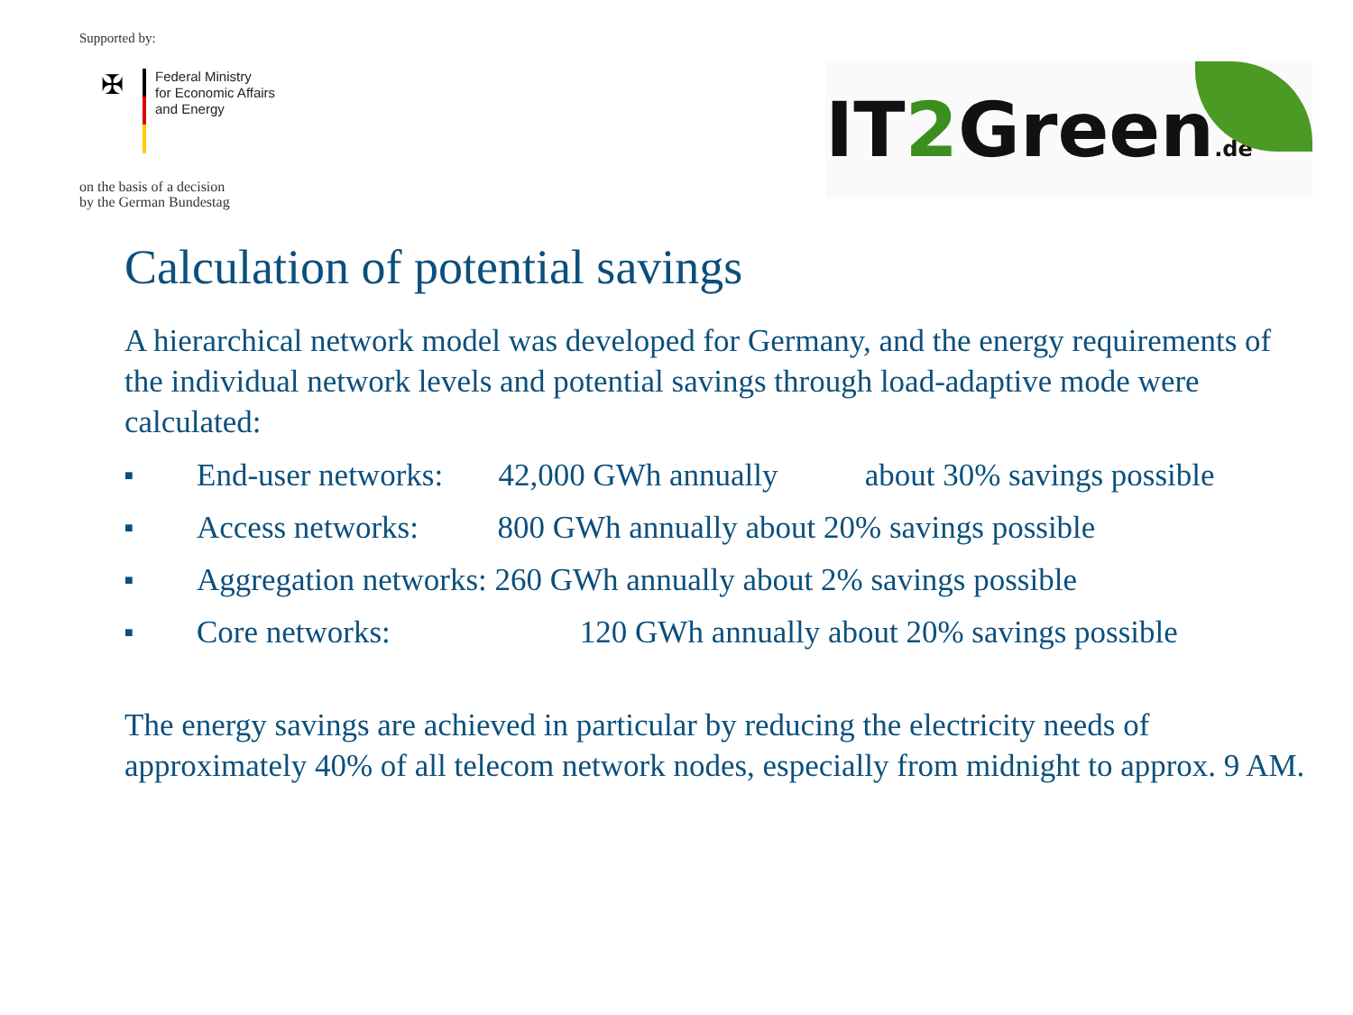Supported by:
✠
Federal Ministry
for Economic Affairs
and Energy
on the basis of a decision
by the German Bundestag
IT2 Green.de
Calculation of potential savings
A hierarchical network model was developed for Germany, and the energy requirements of the individual network levels and potential savings through load-adaptive mode were calculated:
■ End-user networks: 42,000 GWh annually about 30% savings possible
■ Access networks: 800 GWh annually about 20% savings possible
■ Aggregation networks: 260 GWh annually about 2% savings possible
■ Core networks: 120 GWh annually about 20% savings possible
The energy savings are achieved in particular by reducing the electricity needs of approximately 40% of all telecom network nodes, especially from midnight to approx. 9 AM.